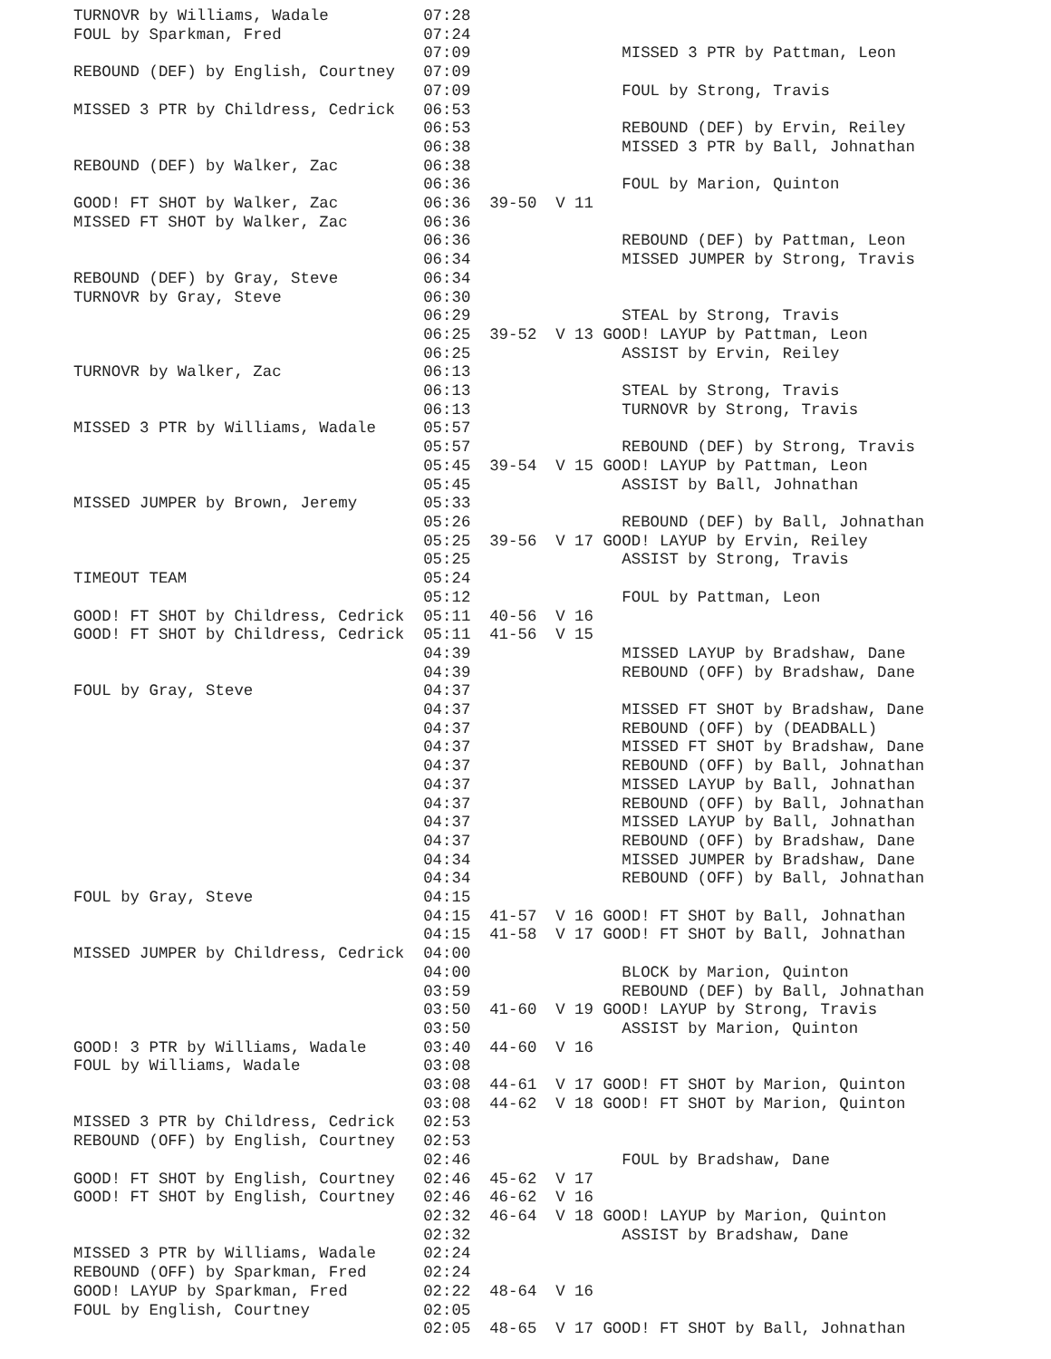TURNOVR by Williams, Wadale          07:28
FOUL by Sparkman, Fred               07:24
                                     07:09                MISSED 3 PTR by Pattman, Leon
REBOUND (DEF) by English, Courtney   07:09
                                     07:09                FOUL by Strong, Travis
MISSED 3 PTR by Childress, Cedrick   06:53
                                     06:53                REBOUND (DEF) by Ervin, Reiley
                                     06:38                MISSED 3 PTR by Ball, Johnathan
REBOUND (DEF) by Walker, Zac         06:38
                                     06:36                FOUL by Marion, Quinton
GOOD! FT SHOT by Walker, Zac         06:36  39-50  V 11
MISSED FT SHOT by Walker, Zac        06:36
                                     06:36                REBOUND (DEF) by Pattman, Leon
                                     06:34                MISSED JUMPER by Strong, Travis
REBOUND (DEF) by Gray, Steve         06:34
TURNOVR by Gray, Steve               06:30
                                     06:29                STEAL by Strong, Travis
                                     06:25  39-52  V 13 GOOD! LAYUP by Pattman, Leon
                                     06:25                ASSIST by Ervin, Reiley
TURNOVR by Walker, Zac               06:13
                                     06:13                STEAL by Strong, Travis
                                     06:13                TURNOVR by Strong, Travis
MISSED 3 PTR by Williams, Wadale     05:57
                                     05:57                REBOUND (DEF) by Strong, Travis
                                     05:45  39-54  V 15 GOOD! LAYUP by Pattman, Leon
                                     05:45                ASSIST by Ball, Johnathan
MISSED JUMPER by Brown, Jeremy       05:33
                                     05:26                REBOUND (DEF) by Ball, Johnathan
                                     05:25  39-56  V 17 GOOD! LAYUP by Ervin, Reiley
                                     05:25                ASSIST by Strong, Travis
TIMEOUT TEAM                         05:24
                                     05:12                FOUL by Pattman, Leon
GOOD! FT SHOT by Childress, Cedrick  05:11  40-56  V 16
GOOD! FT SHOT by Childress, Cedrick  05:11  41-56  V 15
                                     04:39                MISSED LAYUP by Bradshaw, Dane
                                     04:39                REBOUND (OFF) by Bradshaw, Dane
FOUL by Gray, Steve                  04:37
                                     04:37                MISSED FT SHOT by Bradshaw, Dane
                                     04:37                REBOUND (OFF) by (DEADBALL)
                                     04:37                MISSED FT SHOT by Bradshaw, Dane
                                     04:37                REBOUND (OFF) by Ball, Johnathan
                                     04:37                MISSED LAYUP by Ball, Johnathan
                                     04:37                REBOUND (OFF) by Ball, Johnathan
                                     04:37                MISSED LAYUP by Ball, Johnathan
                                     04:37                REBOUND (OFF) by Bradshaw, Dane
                                     04:34                MISSED JUMPER by Bradshaw, Dane
                                     04:34                REBOUND (OFF) by Ball, Johnathan
FOUL by Gray, Steve                  04:15
                                     04:15  41-57  V 16 GOOD! FT SHOT by Ball, Johnathan
                                     04:15  41-58  V 17 GOOD! FT SHOT by Ball, Johnathan
MISSED JUMPER by Childress, Cedrick  04:00
                                     04:00                BLOCK by Marion, Quinton
                                     03:59                REBOUND (DEF) by Ball, Johnathan
                                     03:50  41-60  V 19 GOOD! LAYUP by Strong, Travis
                                     03:50                ASSIST by Marion, Quinton
GOOD! 3 PTR by Williams, Wadale      03:40  44-60  V 16
FOUL by Williams, Wadale             03:08
                                     03:08  44-61  V 17 GOOD! FT SHOT by Marion, Quinton
                                     03:08  44-62  V 18 GOOD! FT SHOT by Marion, Quinton
MISSED 3 PTR by Childress, Cedrick   02:53
REBOUND (OFF) by English, Courtney   02:53
                                     02:46                FOUL by Bradshaw, Dane
GOOD! FT SHOT by English, Courtney   02:46  45-62  V 17
GOOD! FT SHOT by English, Courtney   02:46  46-62  V 16
                                     02:32  46-64  V 18 GOOD! LAYUP by Marion, Quinton
                                     02:32                ASSIST by Bradshaw, Dane
MISSED 3 PTR by Williams, Wadale     02:24
REBOUND (OFF) by Sparkman, Fred      02:24
GOOD! LAYUP by Sparkman, Fred        02:22  48-64  V 16
FOUL by English, Courtney            02:05
                                     02:05  48-65  V 17 GOOD! FT SHOT by Ball, Johnathan